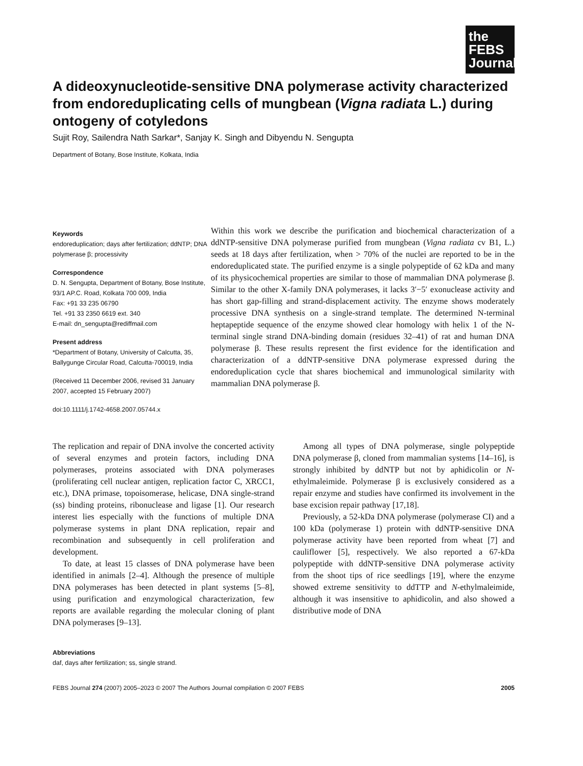the FEBS Journal
A dideoxynucleotide-sensitive DNA polymerase activity characterized from endoreduplicating cells of mungbean (Vigna radiata L.) during ontogeny of cotyledons
Sujit Roy, Sailendra Nath Sarkar*, Sanjay K. Singh and Dibyendu N. Sengupta
Department of Botany, Bose Institute, Kolkata, India
Keywords
endoreduplication; days after fertilization; ddNTP; DNA polymerase β; processivity
Correspondence
D. N. Sengupta, Department of Botany, Bose Institute, 93/1 AP.C. Road, Kolkata 700 009, India
Fax: +91 33 235 06790
Tel. +91 33 2350 6619 ext. 340
E-mail: dn_sengupta@rediffmail.com
Present address
*Department of Botany, University of Calcutta, 35, Ballygunge Circular Road, Calcutta-700019, India
(Received 11 December 2006, revised 31 January 2007, accepted 15 February 2007)
doi:10.1111/j.1742-4658.2007.05744.x
Within this work we describe the purification and biochemical characterization of a ddNTP-sensitive DNA polymerase purified from mungbean (Vigna radiata cv B1, L.) seeds at 18 days after fertilization, when > 70% of the nuclei are reported to be in the endoreduplicated state. The purified enzyme is a single polypeptide of 62 kDa and many of its physicochemical properties are similar to those of mammalian DNA polymerase β. Similar to the other X-family DNA polymerases, it lacks 3′−5′ exonuclease activity and has short gap-filling and strand-displacement activity. The enzyme shows moderately processive DNA synthesis on a single-strand template. The determined N-terminal heptapeptide sequence of the enzyme showed clear homology with helix 1 of the N-terminal single strand DNA-binding domain (residues 32–41) of rat and human DNA polymerase β. These results represent the first evidence for the identification and characterization of a ddNTP-sensitive DNA polymerase expressed during the endoreduplication cycle that shares biochemical and immunological similarity with mammalian DNA polymerase β.
The replication and repair of DNA involve the concerted activity of several enzymes and protein factors, including DNA polymerases, proteins associated with DNA polymerases (proliferating cell nuclear antigen, replication factor C, XRCC1, etc.), DNA primase, topoisomerase, helicase, DNA single-strand (ss) binding proteins, ribonuclease and ligase [1]. Our research interest lies especially with the functions of multiple DNA polymerase systems in plant DNA replication, repair and recombination and subsequently in cell proliferation and development.
To date, at least 15 classes of DNA polymerase have been identified in animals [2–4]. Although the presence of multiple DNA polymerases has been detected in plant systems [5–8], using purification and enzymological characterization, few reports are available regarding the molecular cloning of plant DNA polymerases [9–13].
Among all types of DNA polymerase, single polypeptide DNA polymerase β, cloned from mammalian systems [14–16], is strongly inhibited by ddNTP but not by aphidicolin or N-ethylmaleimide. Polymerase β is exclusively considered as a repair enzyme and studies have confirmed its involvement in the base excision repair pathway [17,18].
Previously, a 52-kDa DNA polymerase (polymerase CI) and a 100 kDa (polymerase 1) protein with ddNTP-sensitive DNA polymerase activity have been reported from wheat [7] and cauliflower [5], respectively. We also reported a 67-kDa polypeptide with ddNTP-sensitive DNA polymerase activity from the shoot tips of rice seedlings [19], where the enzyme showed extreme sensitivity to ddTTP and N-ethylmaleimide, although it was insensitive to aphidicolin, and also showed a distributive mode of DNA
Abbreviations
daf, days after fertilization; ss, single strand.
FEBS Journal 274 (2007) 2005–2023 © 2007 The Authors Journal compilation © 2007 FEBS 2005